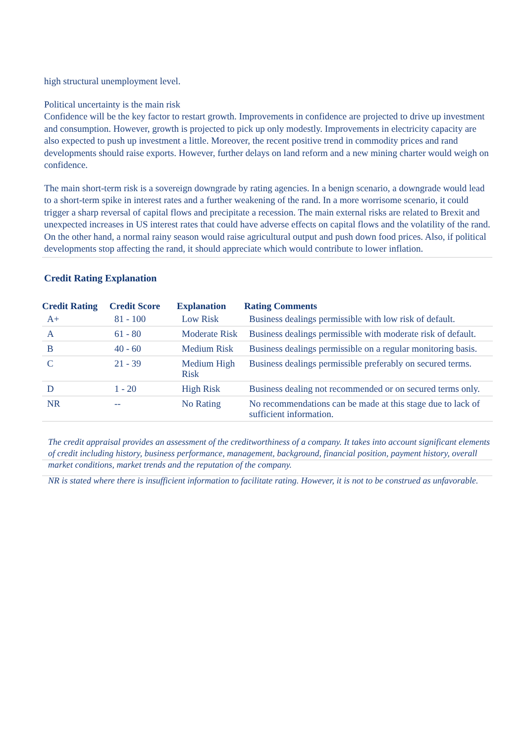high structural unemployment level.
Political uncertainty is the main risk
Confidence will be the key factor to restart growth. Improvements in confidence are projected to drive up investment and consumption. However, growth is projected to pick up only modestly. Improvements in electricity capacity are also expected to push up investment a little. Moreover, the recent positive trend in commodity prices and rand developments should raise exports. However, further delays on land reform and a new mining charter would weigh on confidence.
The main short-term risk is a sovereign downgrade by rating agencies. In a benign scenario, a downgrade would lead to a short-term spike in interest rates and a further weakening of the rand. In a more worrisome scenario, it could trigger a sharp reversal of capital flows and precipitate a recession. The main external risks are related to Brexit and unexpected increases in US interest rates that could have adverse effects on capital flows and the volatility of the rand. On the other hand, a normal rainy season would raise agricultural output and push down food prices. Also, if political developments stop affecting the rand, it should appreciate which would contribute to lower inflation.
Credit Rating Explanation
| Credit Rating | Credit Score | Explanation | Rating Comments |
| --- | --- | --- | --- |
| A+ | 81 - 100 | Low Risk | Business dealings permissible with low risk of default. |
| A | 61 - 80 | Moderate Risk | Business dealings permissible with moderate risk of default. |
| B | 40 - 60 | Medium Risk | Business dealings permissible on a regular monitoring basis. |
| C | 21 - 39 | Medium High Risk | Business dealings permissible preferably on secured terms. |
| D | 1 - 20 | High Risk | Business dealing not recommended or on secured terms only. |
| NR | -- | No Rating | No recommendations can be made at this stage due to lack of sufficient information. |
The credit appraisal provides an assessment of the creditworthiness of a company. It takes into account significant elements of credit including history, business performance, management, background, financial position, payment history, overall market conditions, market trends and the reputation of the company.
NR is stated where there is insufficient information to facilitate rating. However, it is not to be construed as unfavorable.